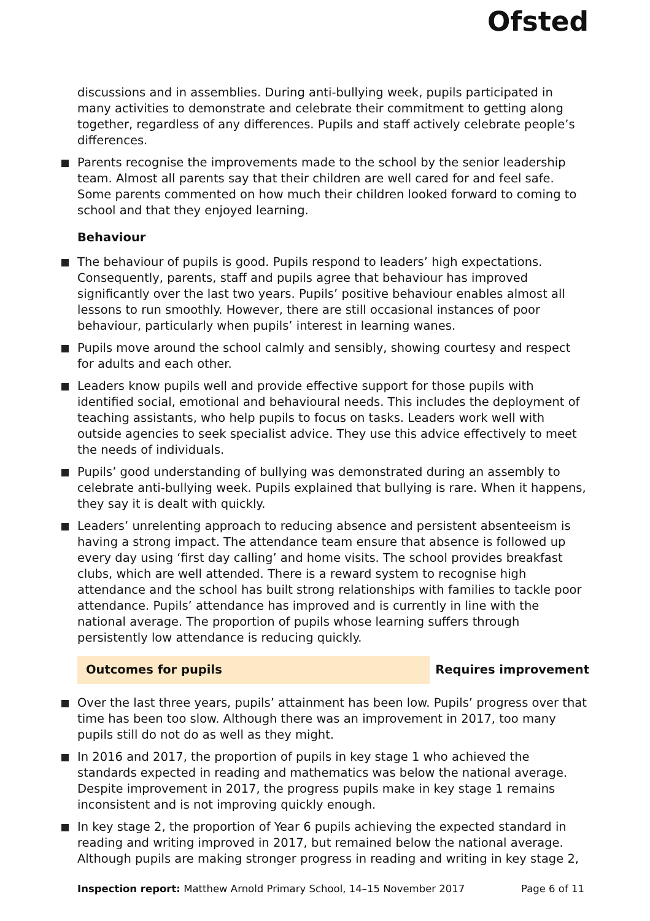Ofsted
discussions and in assemblies. During anti-bullying week, pupils participated in many activities to demonstrate and celebrate their commitment to getting along together, regardless of any differences. Pupils and staff actively celebrate people’s differences.
Parents recognise the improvements made to the school by the senior leadership team. Almost all parents say that their children are well cared for and feel safe. Some parents commented on how much their children looked forward to coming to school and that they enjoyed learning.
Behaviour
The behaviour of pupils is good. Pupils respond to leaders’ high expectations. Consequently, parents, staff and pupils agree that behaviour has improved significantly over the last two years. Pupils’ positive behaviour enables almost all lessons to run smoothly. However, there are still occasional instances of poor behaviour, particularly when pupils’ interest in learning wanes.
Pupils move around the school calmly and sensibly, showing courtesy and respect for adults and each other.
Leaders know pupils well and provide effective support for those pupils with identified social, emotional and behavioural needs. This includes the deployment of teaching assistants, who help pupils to focus on tasks. Leaders work well with outside agencies to seek specialist advice. They use this advice effectively to meet the needs of individuals.
Pupils’ good understanding of bullying was demonstrated during an assembly to celebrate anti-bullying week. Pupils explained that bullying is rare. When it happens, they say it is dealt with quickly.
Leaders’ unrelenting approach to reducing absence and persistent absenteeism is having a strong impact. The attendance team ensure that absence is followed up every day using ‘first day calling’ and home visits. The school provides breakfast clubs, which are well attended. There is a reward system to recognise high attendance and the school has built strong relationships with families to tackle poor attendance. Pupils’ attendance has improved and is currently in line with the national average. The proportion of pupils whose learning suffers through persistently low attendance is reducing quickly.
Outcomes for pupils Requires improvement
Over the last three years, pupils’ attainment has been low. Pupils’ progress over that time has been too slow. Although there was an improvement in 2017, too many pupils still do not do as well as they might.
In 2016 and 2017, the proportion of pupils in key stage 1 who achieved the standards expected in reading and mathematics was below the national average. Despite improvement in 2017, the progress pupils make in key stage 1 remains inconsistent and is not improving quickly enough.
In key stage 2, the proportion of Year 6 pupils achieving the expected standard in reading and writing improved in 2017, but remained below the national average. Although pupils are making stronger progress in reading and writing in key stage 2,
Inspection report: Matthew Arnold Primary School, 14–15 November 2017 Page 6 of 11